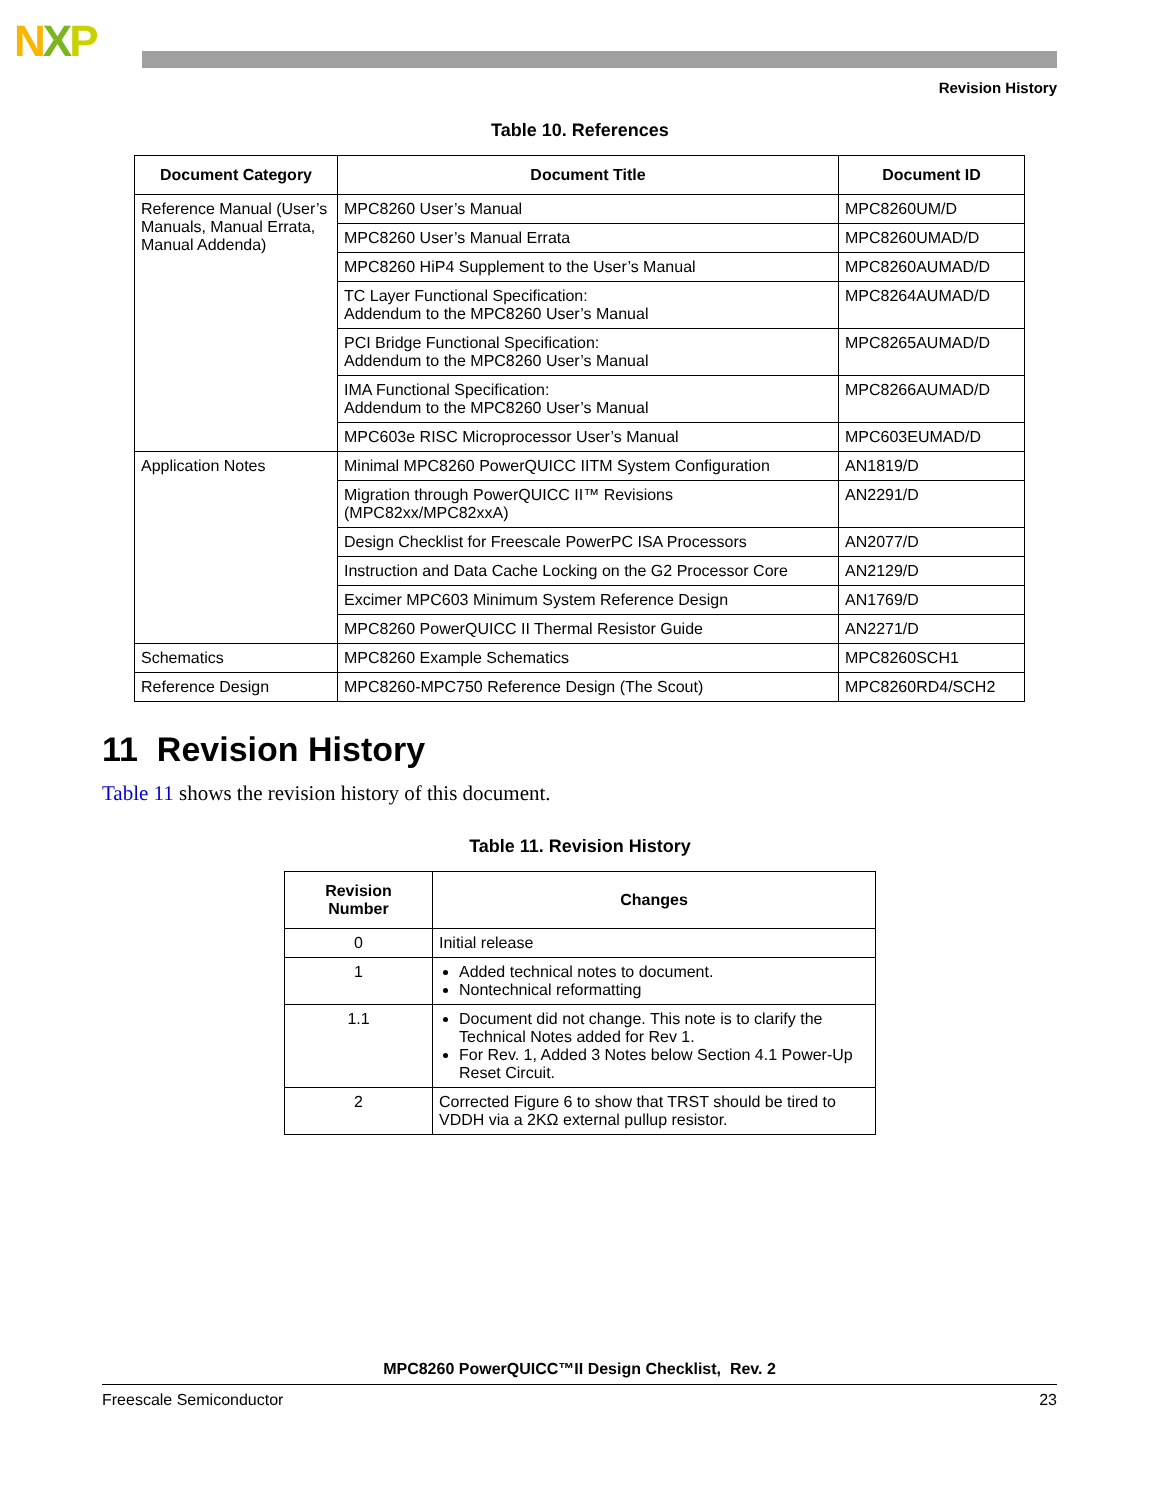NXP
Revision History
Table 10. References
| Document Category | Document Title | Document ID |
| --- | --- | --- |
| Reference Manual (User’s Manuals, Manual Errata, Manual Addenda) | MPC8260 User’s Manual | MPC8260UM/D |
| | MPC8260 User’s Manual Errata | MPC8260UMAD/D |
| | MPC8260 HiP4 Supplement to the User’s Manual | MPC8260AUMAD/D |
| | TC Layer Functional Specification: Addendum to the MPC8260 User’s Manual | MPC8264AUMAD/D |
| | PCI Bridge Functional Specification: Addendum to the MPC8260 User’s Manual | MPC8265AUMAD/D |
| | IMA Functional Specification: Addendum to the MPC8260 User’s Manual | MPC8266AUMAD/D |
| | MPC603e RISC Microprocessor User’s Manual | MPC603EUMAD/D |
| Application Notes | Minimal MPC8260 PowerQUICC IITM System Configuration | AN1819/D |
| | Migration through PowerQUICC II™ Revisions (MPC82xx/MPC82xxA) | AN2291/D |
| | Design Checklist for Freescale PowerPC ISA Processors | AN2077/D |
| | Instruction and Data Cache Locking on the G2 Processor Core | AN2129/D |
| | Excimer MPC603 Minimum System Reference Design | AN1769/D |
| | MPC8260 PowerQUICC II Thermal Resistor Guide | AN2271/D |
| Schematics | MPC8260 Example Schematics | MPC8260SCH1 |
| Reference Design | MPC8260-MPC750 Reference Design (The Scout) | MPC8260RD4/SCH2 |
11 Revision History
Table 11 shows the revision history of this document.
Table 11. Revision History
| Revision Number | Changes |
| --- | --- |
| 0 | Initial release |
| 1 | Added technical notes to document. Nontechnical reformatting |
| 1.1 | Document did not change. This note is to clarify the Technical Notes added for Rev 1. For Rev. 1, Added 3 Notes below Section 4.1 Power-Up Reset Circuit. |
| 2 | Corrected Figure 6 to show that TRST should be tired to VDDH via a 2KΩ external pullup resistor. |
MPC8260 PowerQUICC™II Design Checklist, Rev. 2
Freescale Semiconductor 23